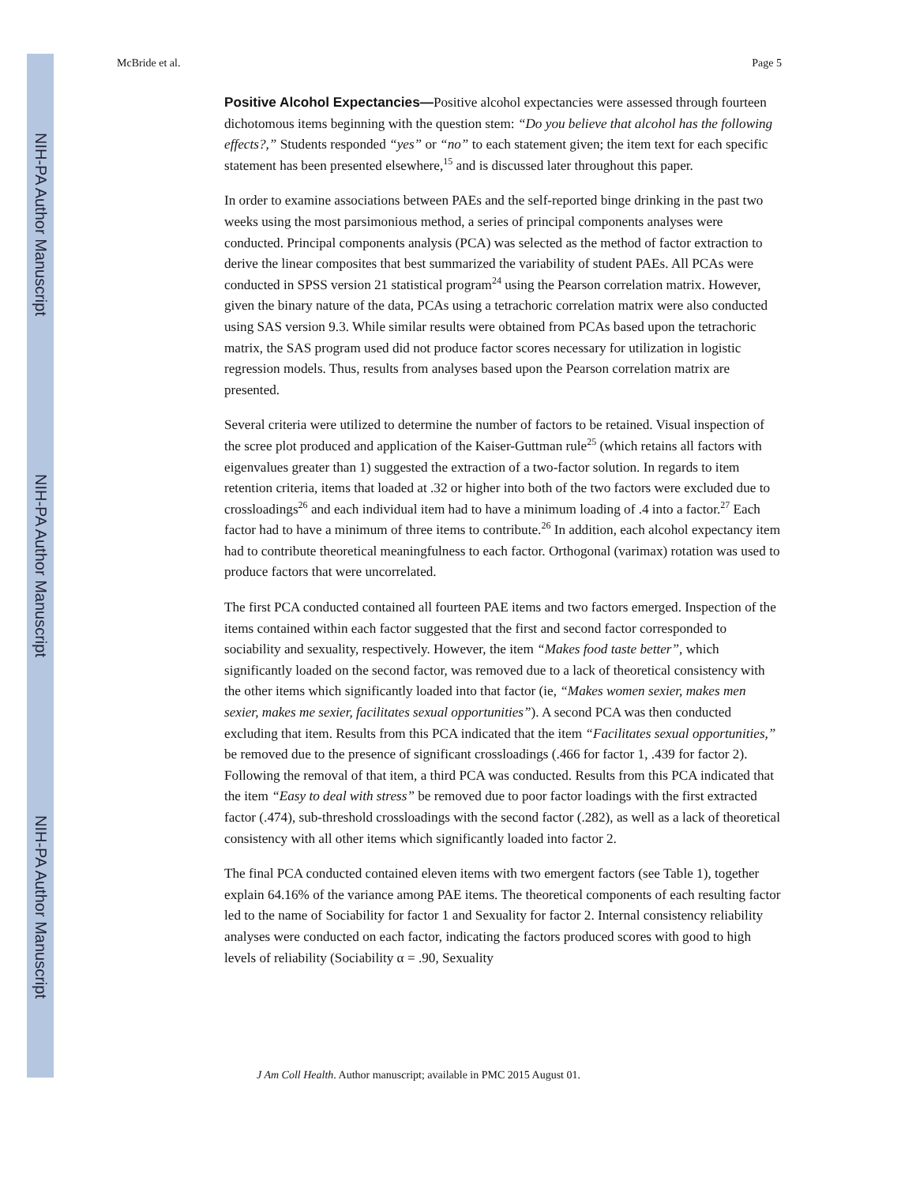NIH-PA Author Manuscript
NIH-PA Author Manuscript
NIH-PA Author Manuscript
McBride et al. Page 5
Positive Alcohol Expectancies—Positive alcohol expectancies were assessed through fourteen dichotomous items beginning with the question stem: “Do you believe that alcohol has the following effects?,” Students responded “yes” or “no” to each statement given; the item text for each specific statement has been presented elsewhere,<sup>15</sup> and is discussed later throughout this paper.
In order to examine associations between PAEs and the self-reported binge drinking in the past two weeks using the most parsimonious method, a series of principal components analyses were conducted. Principal components analysis (PCA) was selected as the method of factor extraction to derive the linear composites that best summarized the variability of student PAEs. All PCAs were conducted in SPSS version 21 statistical program<sup>24</sup> using the Pearson correlation matrix. However, given the binary nature of the data, PCAs using a tetrachoric correlation matrix were also conducted using SAS version 9.3. While similar results were obtained from PCAs based upon the tetrachoric matrix, the SAS program used did not produce factor scores necessary for utilization in logistic regression models. Thus, results from analyses based upon the Pearson correlation matrix are presented.
Several criteria were utilized to determine the number of factors to be retained. Visual inspection of the scree plot produced and application of the Kaiser-Guttman rule<sup>25</sup> (which retains all factors with eigenvalues greater than 1) suggested the extraction of a two-factor solution. In regards to item retention criteria, items that loaded at .32 or higher into both of the two factors were excluded due to crossloadings<sup>26</sup> and each individual item had to have a minimum loading of .4 into a factor.<sup>27</sup> Each factor had to have a minimum of three items to contribute.<sup>26</sup> In addition, each alcohol expectancy item had to contribute theoretical meaningfulness to each factor. Orthogonal (varimax) rotation was used to produce factors that were uncorrelated.
The first PCA conducted contained all fourteen PAE items and two factors emerged. Inspection of the items contained within each factor suggested that the first and second factor corresponded to sociability and sexuality, respectively. However, the item “Makes food taste better”, which significantly loaded on the second factor, was removed due to a lack of theoretical consistency with the other items which significantly loaded into that factor (ie, “Makes women sexier, makes men sexier, makes me sexier, facilitates sexual opportunities”). A second PCA was then conducted excluding that item. Results from this PCA indicated that the item “Facilitates sexual opportunities,” be removed due to the presence of significant crossloadings (.466 for factor 1, .439 for factor 2). Following the removal of that item, a third PCA was conducted. Results from this PCA indicated that the item “Easy to deal with stress” be removed due to poor factor loadings with the first extracted factor (.474), sub-threshold crossloadings with the second factor (.282), as well as a lack of theoretical consistency with all other items which significantly loaded into factor 2.
The final PCA conducted contained eleven items with two emergent factors (see Table 1), together explain 64.16% of the variance among PAE items. The theoretical components of each resulting factor led to the name of Sociability for factor 1 and Sexuality for factor 2. Internal consistency reliability analyses were conducted on each factor, indicating the factors produced scores with good to high levels of reliability (Sociability α = .90, Sexuality
J Am Coll Health. Author manuscript; available in PMC 2015 August 01.